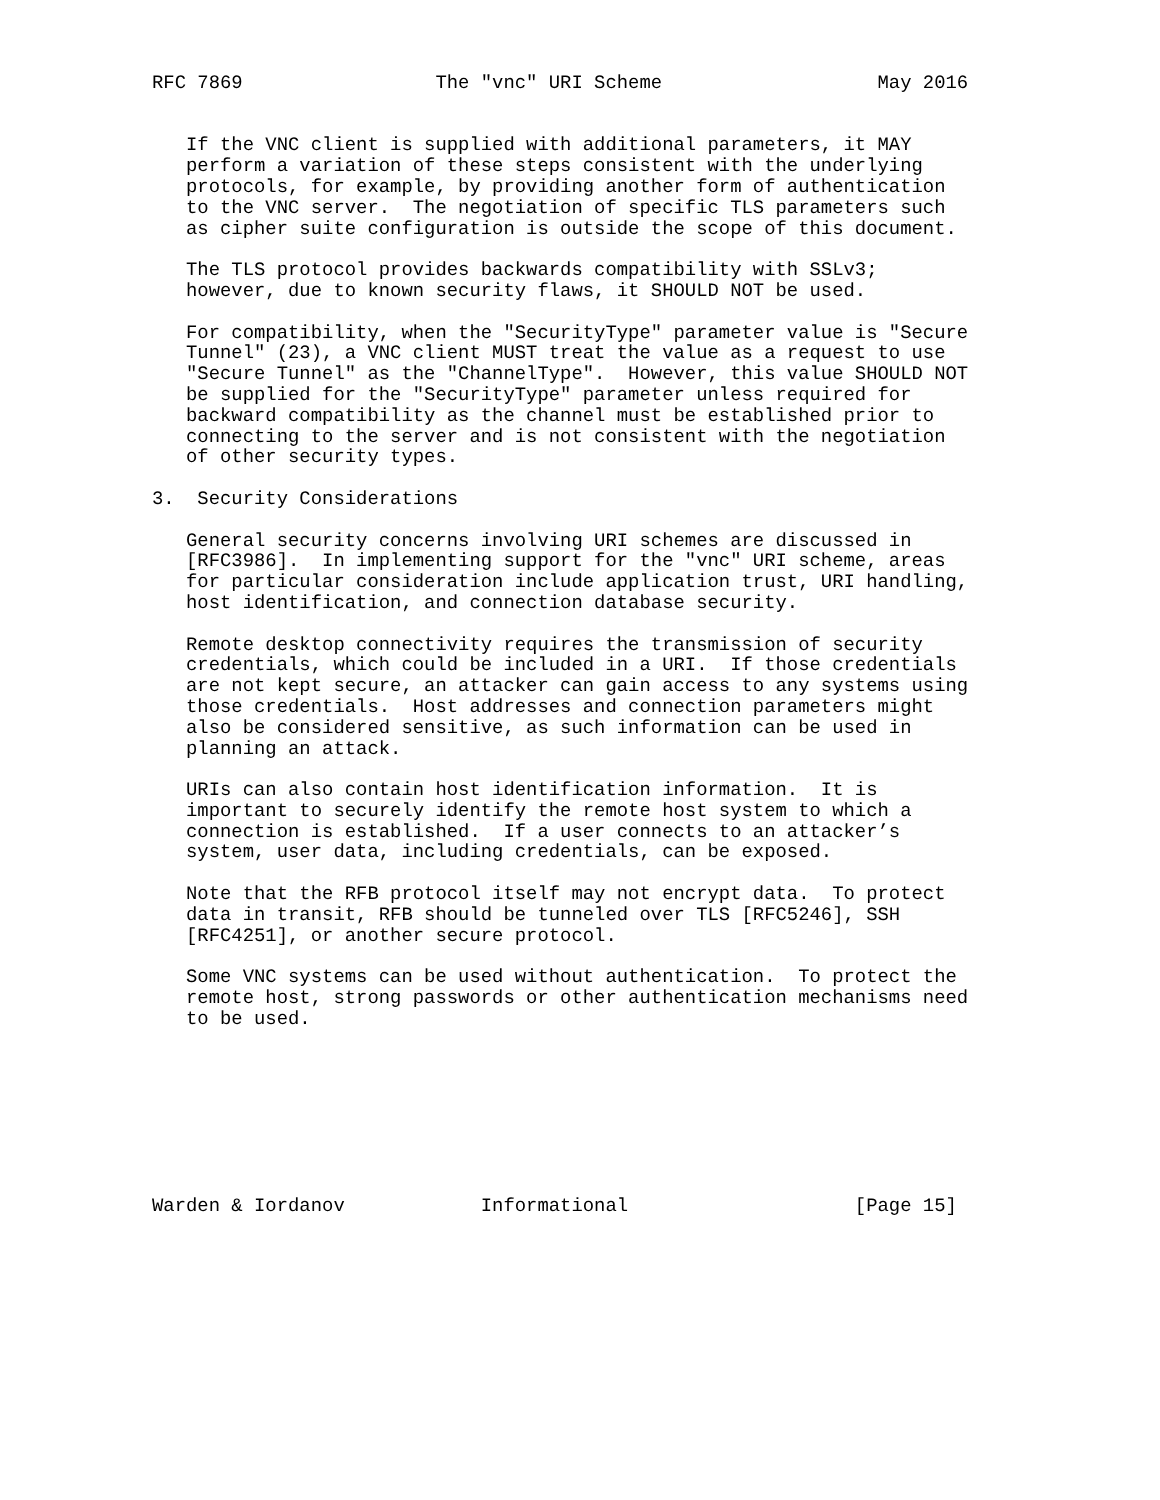RFC 7869                 The "vnc" URI Scheme                   May 2016


   If the VNC client is supplied with additional parameters, it MAY
   perform a variation of these steps consistent with the underlying
   protocols, for example, by providing another form of authentication
   to the VNC server.  The negotiation of specific TLS parameters such
   as cipher suite configuration is outside the scope of this document.

   The TLS protocol provides backwards compatibility with SSLv3;
   however, due to known security flaws, it SHOULD NOT be used.

   For compatibility, when the "SecurityType" parameter value is "Secure
   Tunnel" (23), a VNC client MUST treat the value as a request to use
   "Secure Tunnel" as the "ChannelType".  However, this value SHOULD NOT
   be supplied for the "SecurityType" parameter unless required for
   backward compatibility as the channel must be established prior to
   connecting to the server and is not consistent with the negotiation
   of other security types.

3.  Security Considerations

   General security concerns involving URI schemes are discussed in
   [RFC3986].  In implementing support for the "vnc" URI scheme, areas
   for particular consideration include application trust, URI handling,
   host identification, and connection database security.

   Remote desktop connectivity requires the transmission of security
   credentials, which could be included in a URI.  If those credentials
   are not kept secure, an attacker can gain access to any systems using
   those credentials.  Host addresses and connection parameters might
   also be considered sensitive, as such information can be used in
   planning an attack.

   URIs can also contain host identification information.  It is
   important to securely identify the remote host system to which a
   connection is established.  If a user connects to an attacker’s
   system, user data, including credentials, can be exposed.

   Note that the RFB protocol itself may not encrypt data.  To protect
   data in transit, RFB should be tunneled over TLS [RFC5246], SSH
   [RFC4251], or another secure protocol.

   Some VNC systems can be used without authentication.  To protect the
   remote host, strong passwords or other authentication mechanisms need
   to be used.








Warden & Iordanov            Informational                    [Page 15]